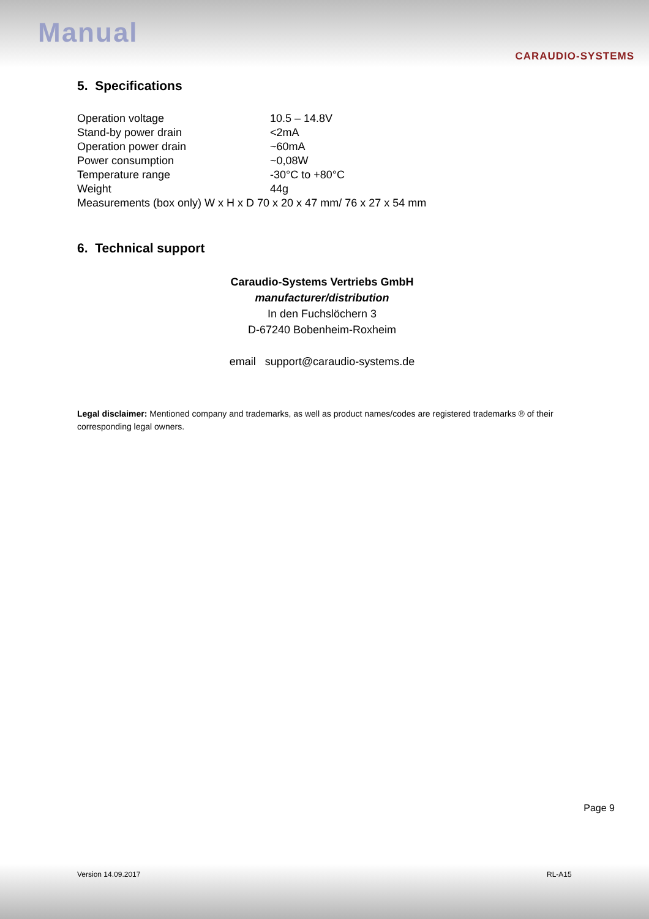Manual
CARAUDIO-SYSTEMS
5. Specifications
| Operation voltage | 10.5 – 14.8V |
| Stand-by power drain | <2mA |
| Operation power drain | ~60mA |
| Power consumption | ~0,08W |
| Temperature range | -30°C to +80°C |
| Weight | 44g |
| Measurements (box only) W x H x D 70 x 20 x 47 mm/ 76 x 27 x 54 mm | |
6. Technical support
Caraudio-Systems Vertriebs GmbH
manufacturer/distribution
In den Fuchslöchern 3
D-67240 Bobenheim-Roxheim
email support@caraudio-systems.de
Legal disclaimer: Mentioned company and trademarks, as well as product names/codes are registered trademarks ® of their corresponding legal owners.
Page 9
Version 14.09.2017 RL-A15